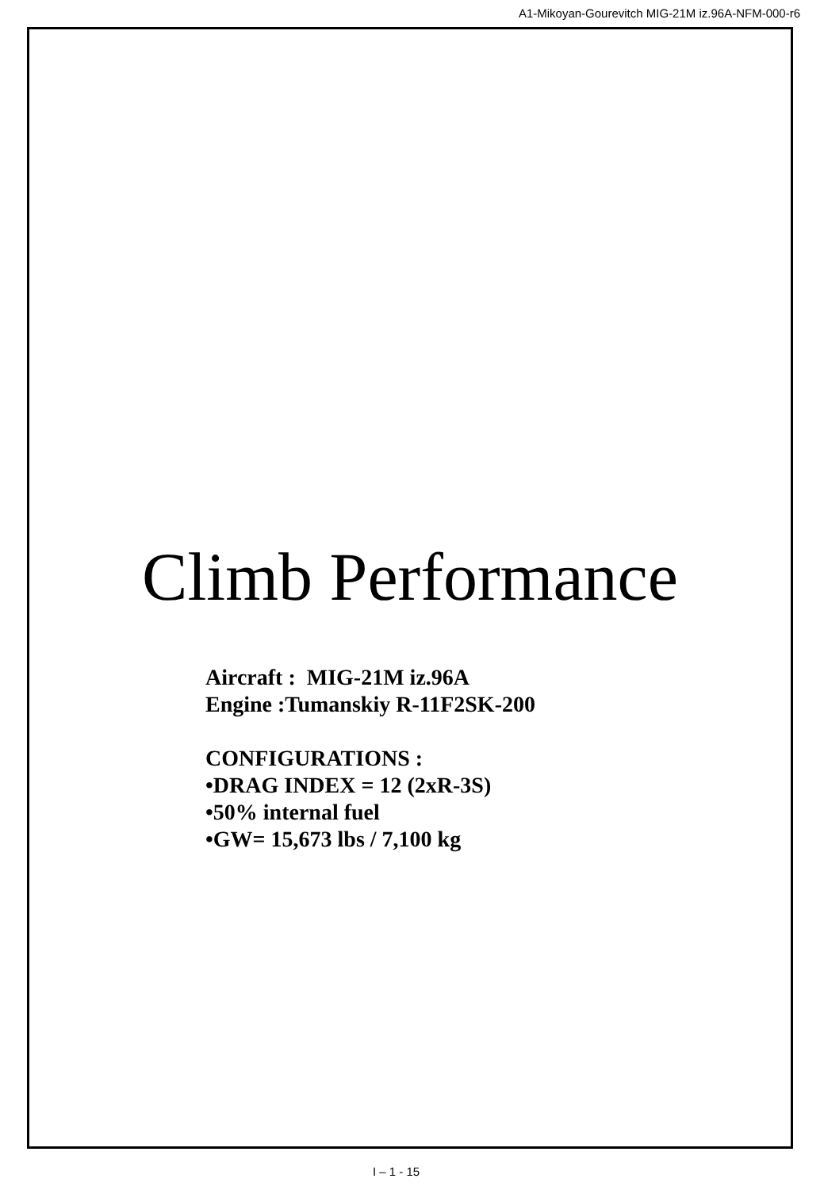A1-Mikoyan-Gourevitch MIG-21M iz.96A-NFM-000-r6
Climb Performance
Aircraft : MIG-21M iz.96A
Engine :Tumanskiy R-11F2SK-200
CONFIGURATIONS :
•DRAG INDEX = 12 (2xR-3S)
•50% internal fuel
•GW= 15,673 lbs / 7,100 kg
I – 1 - 15